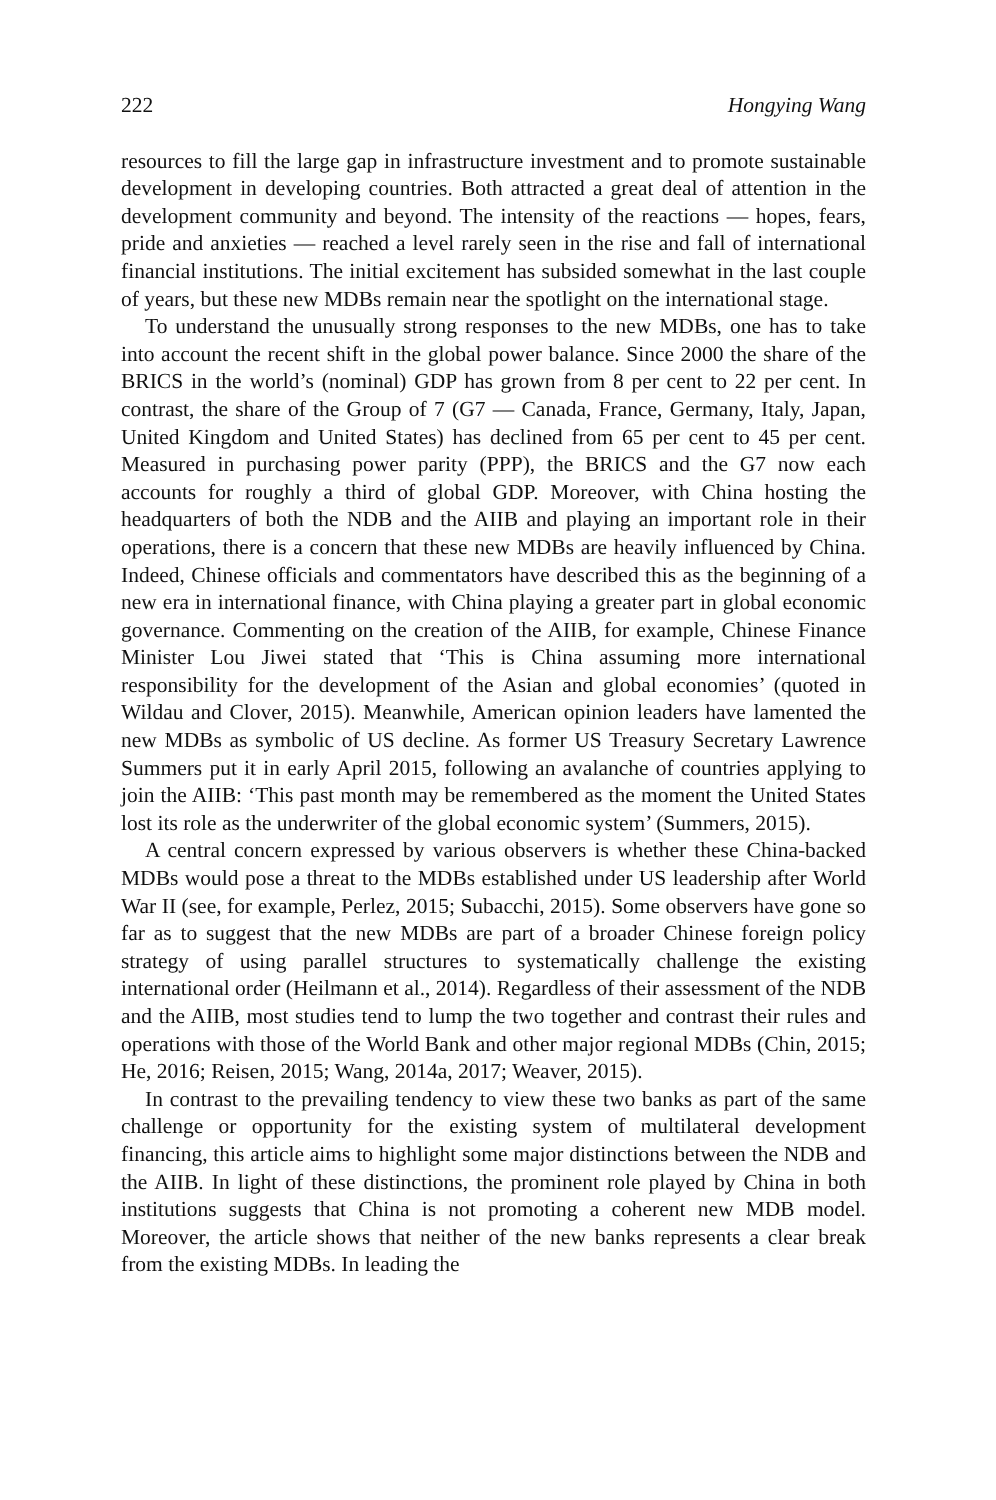222 Hongying Wang
resources to fill the large gap in infrastructure investment and to promote sustainable development in developing countries. Both attracted a great deal of attention in the development community and beyond. The intensity of the reactions — hopes, fears, pride and anxieties — reached a level rarely seen in the rise and fall of international financial institutions. The initial excitement has subsided somewhat in the last couple of years, but these new MDBs remain near the spotlight on the international stage.
To understand the unusually strong responses to the new MDBs, one has to take into account the recent shift in the global power balance. Since 2000 the share of the BRICS in the world’s (nominal) GDP has grown from 8 per cent to 22 per cent. In contrast, the share of the Group of 7 (G7 — Canada, France, Germany, Italy, Japan, United Kingdom and United States) has declined from 65 per cent to 45 per cent. Measured in purchasing power parity (PPP), the BRICS and the G7 now each accounts for roughly a third of global GDP. Moreover, with China hosting the headquarters of both the NDB and the AIIB and playing an important role in their operations, there is a concern that these new MDBs are heavily influenced by China. Indeed, Chinese officials and commentators have described this as the beginning of a new era in international finance, with China playing a greater part in global economic governance. Commenting on the creation of the AIIB, for example, Chinese Finance Minister Lou Jiwei stated that ‘This is China assuming more international responsibility for the development of the Asian and global economies’ (quoted in Wildau and Clover, 2015). Meanwhile, American opinion leaders have lamented the new MDBs as symbolic of US decline. As former US Treasury Secretary Lawrence Summers put it in early April 2015, following an avalanche of countries applying to join the AIIB: ‘This past month may be remembered as the moment the United States lost its role as the underwriter of the global economic system’ (Summers, 2015).
A central concern expressed by various observers is whether these China-backed MDBs would pose a threat to the MDBs established under US leadership after World War II (see, for example, Perlez, 2015; Subacchi, 2015). Some observers have gone so far as to suggest that the new MDBs are part of a broader Chinese foreign policy strategy of using parallel structures to systematically challenge the existing international order (Heilmann et al., 2014). Regardless of their assessment of the NDB and the AIIB, most studies tend to lump the two together and contrast their rules and operations with those of the World Bank and other major regional MDBs (Chin, 2015; He, 2016; Reisen, 2015; Wang, 2014a, 2017; Weaver, 2015).
In contrast to the prevailing tendency to view these two banks as part of the same challenge or opportunity for the existing system of multilateral development financing, this article aims to highlight some major distinctions between the NDB and the AIIB. In light of these distinctions, the prominent role played by China in both institutions suggests that China is not promoting a coherent new MDB model. Moreover, the article shows that neither of the new banks represents a clear break from the existing MDBs. In leading the